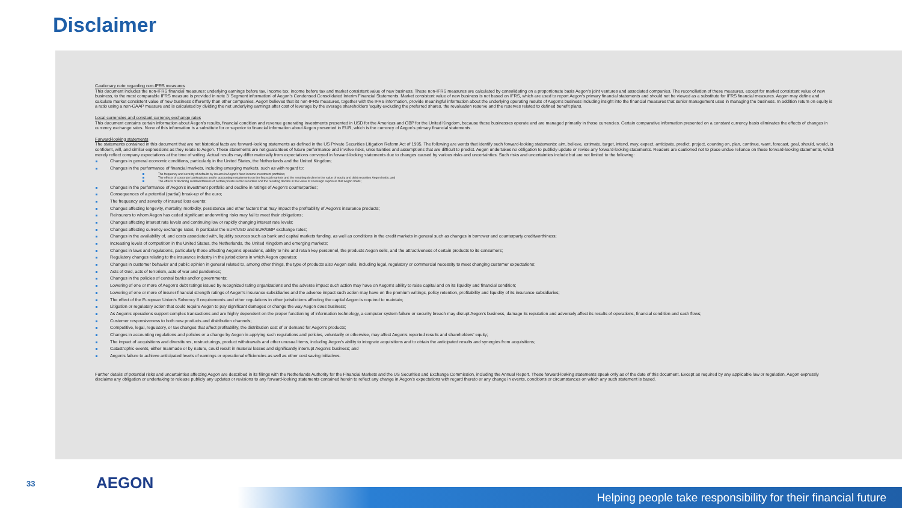Disclaimer
Cautionary note regarding non-IFRS measures
This document includes the non-IFRS financial measures: underlying earnings before tax, income tax, income before tax and market consistent value of new business. These non-IFRS measures are calculated by consolidating on a proportionate basis Aegon's joint ventures and associated companies. The reconciliation of these measures, except for market consistent value of new business, to the most comparable IFRS measure is provided in note 3 'Segment information' of Aegon's Condensed Consolidated Interim Financial Statements. Market consistent value of new business is not based on IFRS, which are used to report Aegon's primary financial statements and should not be viewed as a substitute for IFRS financial measures. Aegon may define and calculate market consistent value of new business differently than other companies. Aegon believes that its non-IFRS measures, together with the IFRS information, provide meaningful information about the underlying operating results of Aegon's business including insight into the financial measures that senior management uses in managing the business. In addition return on equity is a ratio using a non-GAAP measure and is calculated by dividing the net underlying earnings after cost of leverage by the average shareholders 'equity excluding the preferred shares, the revaluation reserve and the reserves related to defined benefit plans.
Local currencies and constant currency exchange rates
This document contains certain information about Aegon's results, financial condition and revenue generating investments presented in USD for the Americas and GBP for the United Kingdom, because those businesses operate and are managed primarily in those currencies. Certain comparative information presented on a constant currency basis eliminates the effects of changes in currency exchange rates. None of this information is a substitute for or superior to financial information about Aegon presented in EUR, which is the currency of Aegon's primary financial statements.
Forward-looking statements
The statements contained in this document that are not historical facts are forward-looking statements as defined in the US Private Securities Litigation Reform Act of 1995. The following are words that identify such forward-looking statements: aim, believe, estimate, target, intend, may, expect, anticipate, predict, project, counting on, plan, continue, want, forecast, goal, should, would, is confident, will, and similar expressions as they relate to Aegon. These statements are not guarantees of future performance and involve risks, uncertainties and assumptions that are difficult to predict. Aegon undertakes no obligation to publicly update or revise any forward-looking statements. Readers are cautioned not to place undue reliance on these forward-looking statements, which merely reflect company expectations at the time of writing. Actual results may differ materially from expectations conveyed in forward-looking statements due to changes caused by various risks and uncertainties. Such risks and uncertainties include but are not limited to the following:
Changes in general economic conditions, particularly in the United States, the Netherlands and the United Kingdom;
Changes in the performance of financial markets, including emerging markets, such as with regard to:
The frequency and severity of defaults by issuers in Aegon's fixed income investment portfolios;
The effects of corporate bankruptcies and/or accounting restatements on the financial markets and the resulting decline in the value of equity and debt securities Aegon holds; and
The effects of declining creditworthiness of certain private sector securities and the resulting decline in the value of sovereign exposure that Aegon holds;
Changes in the performance of Aegon's investment portfolio and decline in ratings of Aegon's counterparties;
Consequences of a potential (partial) break-up of the euro;
The frequency and severity of insured loss events;
Changes affecting longevity, mortality, morbidity, persistence and other factors that may impact the profitability of Aegon's insurance products;
Reinsurers to whom Aegon has ceded significant underwriting risks may fail to meet their obligations;
Changes affecting interest rate levels and continuing low or rapidly changing interest rate levels;
Changes affecting currency exchange rates, in particular the EUR/USD and EUR/GBP exchange rates;
Changes in the availability of, and costs associated with, liquidity sources such as bank and capital markets funding, as well as conditions in the credit markets in general such as changes in borrower and counterparty creditworthiness;
Increasing levels of competition in the United States, the Netherlands, the United Kingdom and emerging markets;
Changes in laws and regulations, particularly those affecting Aegon's operations, ability to hire and retain key personnel, the products Aegon sells, and the attractiveness of certain products to its consumers;
Regulatory changes relating to the insurance industry in the jurisdictions in which Aegon operates;
Changes in customer behavior and public opinion in general related to, among other things, the type of products also Aegon sells, including legal, regulatory or commercial necessity to meet changing customer expectations;
Acts of God, acts of terrorism, acts of war and pandemics;
Changes in the policies of central banks and/or governments;
Lowering of one or more of Aegon's debt ratings issued by recognized rating organizations and the adverse impact such action may have on Aegon's ability to raise capital and on its liquidity and financial condition;
Lowering of one or more of insurer financial strength ratings of Aegon's insurance subsidiaries and the adverse impact such action may have on the premium writings, policy retention, profitability and liquidity of its insurance subsidiaries;
The effect of the European Union's Solvency II requirements and other regulations in other jurisdictions affecting the capital Aegon is required to maintain;
Litigation or regulatory action that could require Aegon to pay significant damages or change the way Aegon does business;
As Aegon's operations support complex transactions and are highly dependent on the proper functioning of information technology, a computer system failure or security breach may disrupt Aegon's business, damage its reputation and adversely affect its results of operations, financial condition and cash flows;
Customer responsiveness to both new products and distribution channels;
Competitive, legal, regulatory, or tax changes that affect profitability, the distribution cost of or demand for Aegon's products;
Changes in accounting regulations and policies or a change by Aegon in applying such regulations and policies, voluntarily or otherwise, may affect Aegon's reported results and shareholders' equity;
The impact of acquisitions and divestitures, restructurings, product withdrawals and other unusual items, including Aegon's ability to integrate acquisitions and to obtain the anticipated results and synergies from acquisitions;
Catastrophic events, either manmade or by nature, could result in material losses and significantly interrupt Aegon's business; and
Aegon's failure to achieve anticipated levels of earnings or operational efficiencies as well as other cost saving initiatives.
Further details of potential risks and uncertainties affecting Aegon are described in its filings with the Netherlands Authority for the Financial Markets and the US Securities and Exchange Commission, including the Annual Report. These forward-looking statements speak only as of the date of this document. Except as required by any applicable law or regulation, Aegon expressly disclaims any obligation or undertaking to release publicly any updates or revisions to any forward-looking statements contained herein to reflect any change in Aegon's expectations with regard thereto or any change in events, conditions or circumstances on which any such statement is based.
33 AEGON
Helping people take responsibility for their financial future